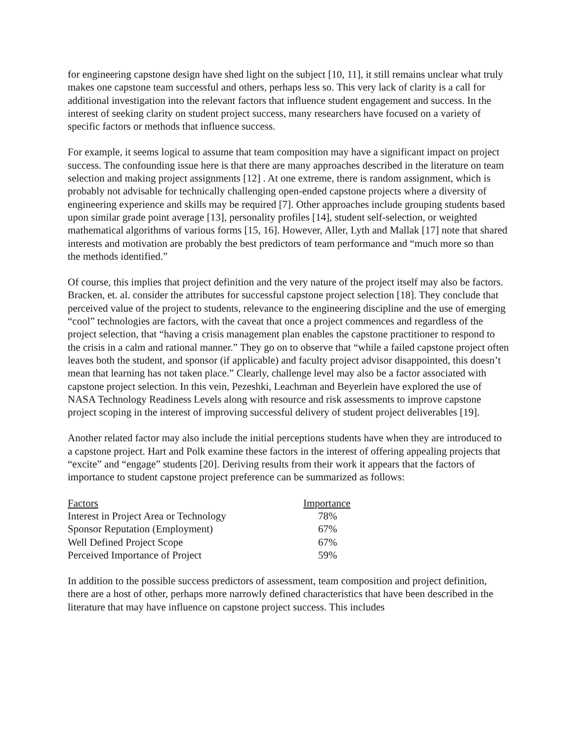for engineering capstone design have shed light on the subject [10, 11], it still remains unclear what truly makes one capstone team successful and others, perhaps less so. This very lack of clarity is a call for additional investigation into the relevant factors that influence student engagement and success. In the interest of seeking clarity on student project success, many researchers have focused on a variety of specific factors or methods that influence success.
For example, it seems logical to assume that team composition may have a significant impact on project success. The confounding issue here is that there are many approaches described in the literature on team selection and making project assignments [12] . At one extreme, there is random assignment, which is probably not advisable for technically challenging open-ended capstone projects where a diversity of engineering experience and skills may be required [7]. Other approaches include grouping students based upon similar grade point average [13], personality profiles [14], student self-selection, or weighted mathematical algorithms of various forms [15, 16]. However, Aller, Lyth and Mallak [17] note that shared interests and motivation are probably the best predictors of team performance and “much more so than the methods identified.”
Of course, this implies that project definition and the very nature of the project itself may also be factors. Bracken, et. al. consider the attributes for successful capstone project selection [18]. They conclude that perceived value of the project to students, relevance to the engineering discipline and the use of emerging “cool” technologies are factors, with the caveat that once a project commences and regardless of the project selection, that “having a crisis management plan enables the capstone practitioner to respond to the crisis in a calm and rational manner.” They go on to observe that “while a failed capstone project often leaves both the student, and sponsor (if applicable) and faculty project advisor disappointed, this doesn’t mean that learning has not taken place.” Clearly, challenge level may also be a factor associated with capstone project selection. In this vein, Pezeshki, Leachman and Beyerlein have explored the use of NASA Technology Readiness Levels along with resource and risk assessments to improve capstone project scoping in the interest of improving successful delivery of student project deliverables [19].
Another related factor may also include the initial perceptions students have when they are introduced to a capstone project. Hart and Polk examine these factors in the interest of offering appealing projects that “excite” and “engage” students [20]. Deriving results from their work it appears that the factors of importance to student capstone project preference can be summarized as follows:
| Factors | Importance |
| --- | --- |
| Interest in Project Area or Technology | 78% |
| Sponsor Reputation (Employment) | 67% |
| Well Defined Project Scope | 67% |
| Perceived Importance of Project | 59% |
In addition to the possible success predictors of assessment, team composition and project definition, there are a host of other, perhaps more narrowly defined characteristics that have been described in the literature that may have influence on capstone project success. This includes